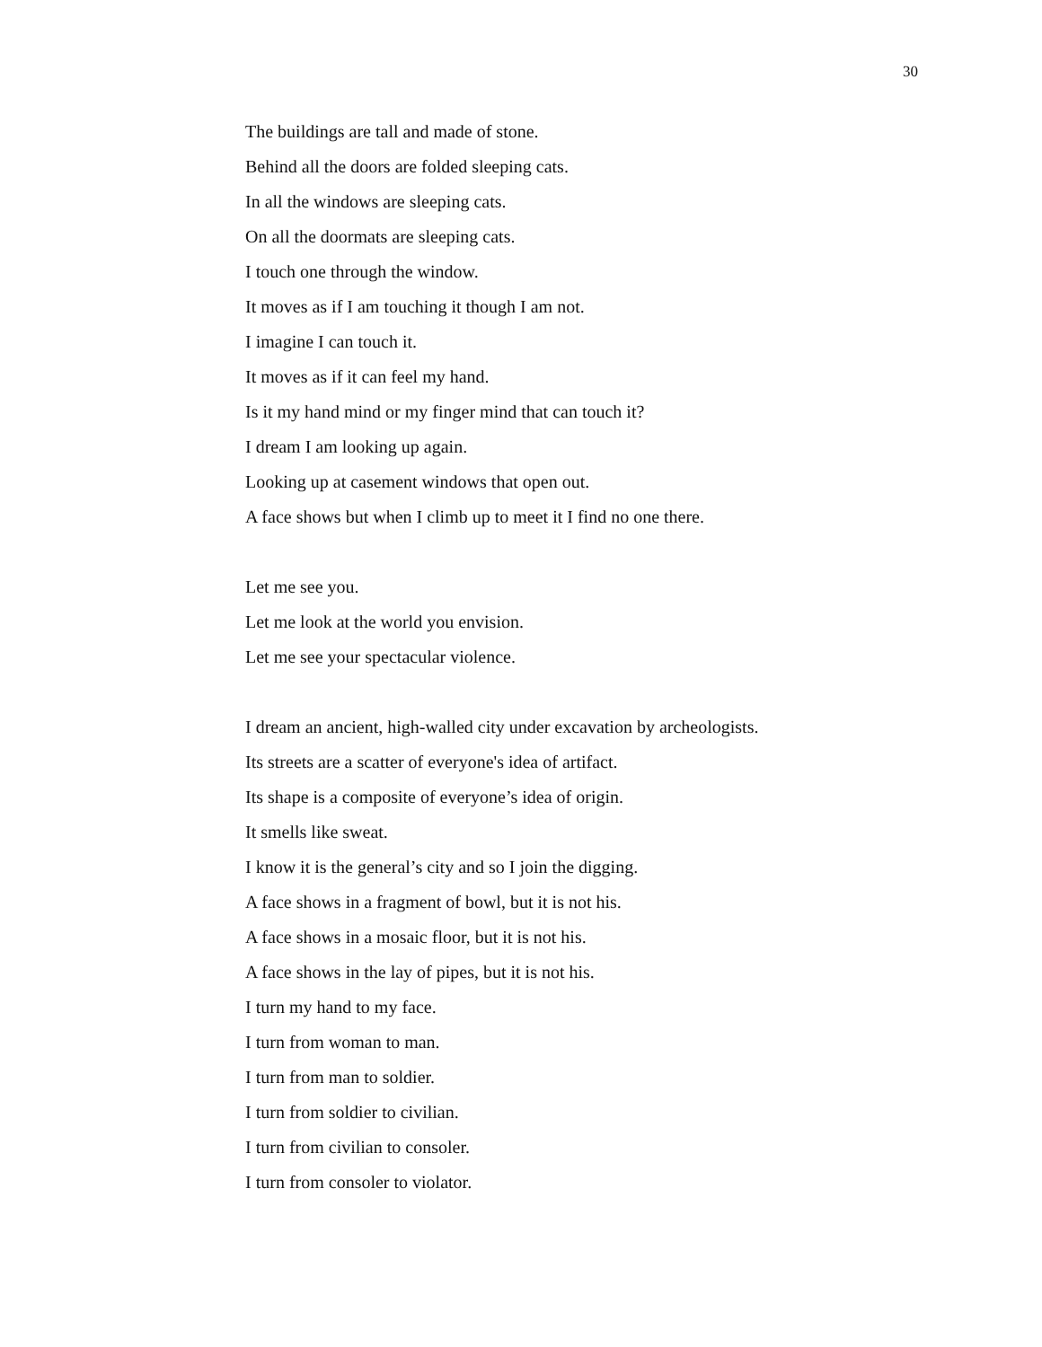30
The buildings are tall and made of stone.
Behind all the doors are folded sleeping cats.
In all the windows are sleeping cats.
On all the doormats are sleeping cats.
I touch one through the window.
It moves as if I am touching it though I am not.
I imagine I can touch it.
It moves as if it can feel my hand.
Is it my hand mind or my finger mind that can touch it?
I dream I am looking up again.
Looking up at casement windows that open out.
A face shows but when I climb up to meet it I find no one there.
Let me see you.
Let me look at the world you envision.
Let me see your spectacular violence.
I dream an ancient, high-walled city under excavation by archeologists.
Its streets are a scatter of everyone's idea of artifact.
Its shape is a composite of everyone’s idea of origin.
It smells like sweat.
I know it is the general’s city and so I join the digging.
A face shows in a fragment of bowl, but it is not his.
A face shows in a mosaic floor, but it is not his.
A face shows in the lay of pipes, but it is not his.
I turn my hand to my face.
I turn from woman to man.
I turn from man to soldier.
I turn from soldier to civilian.
I turn from civilian to consoler.
I turn from consoler to violator.